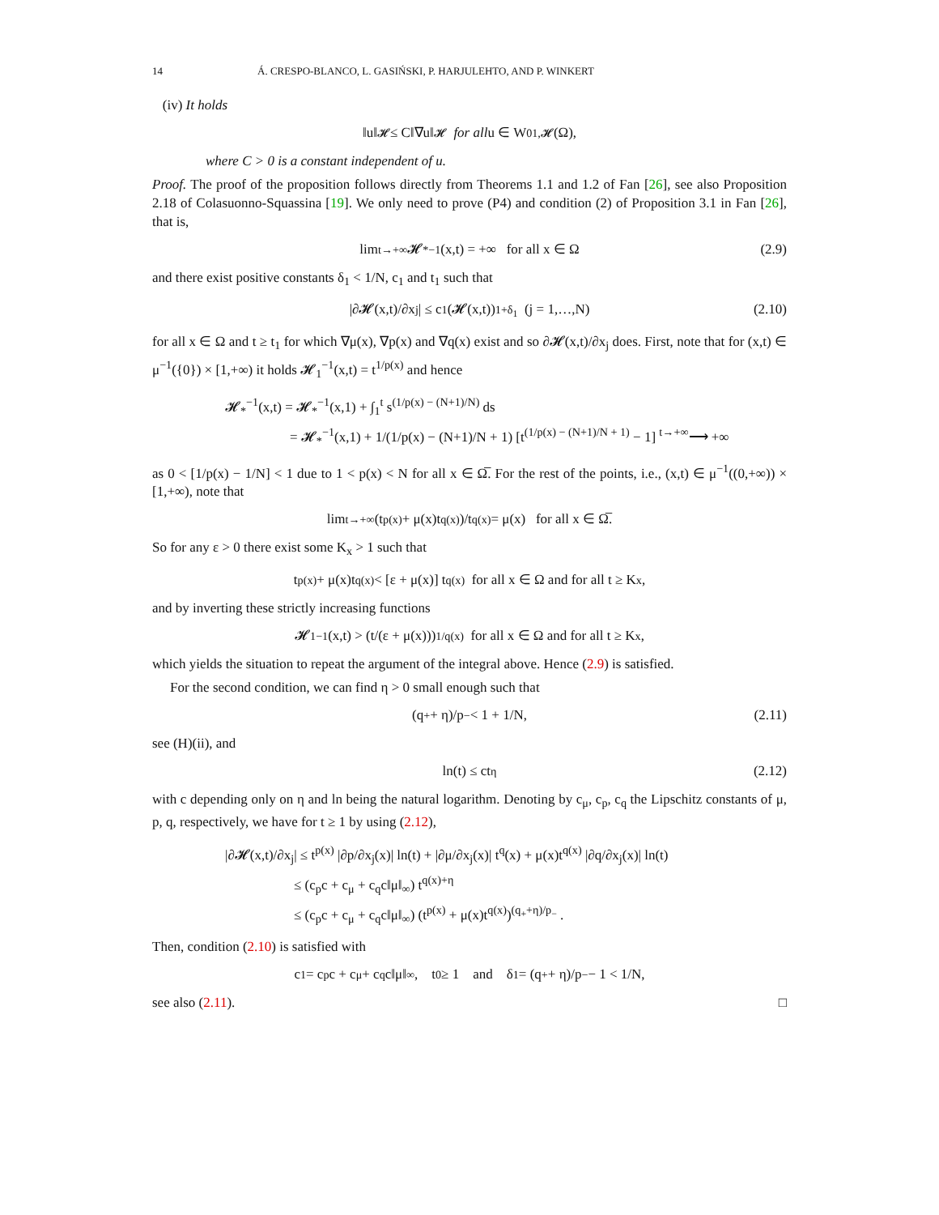14 Á. CRESPO-BLANCO, L. GASIŃSKI, P. HARJULEHTO, AND P. WINKERT
(iv) It holds
‖u‖<sub>𝓗</sub> ≤ C‖∇u‖<sub>𝓗</sub> for all u ∈ W<sub>0</sub><sup>1,𝓗</sup>(Ω),
where C > 0 is a constant independent of u.
Proof. The proof of the proposition follows directly from Theorems 1.1 and 1.2 of Fan [26], see also Proposition 2.18 of Colasuonno-Squassina [19]. We only need to prove (P4) and condition (2) of Proposition 3.1 in Fan [26], that is,
lim<sub>t→+∞</sub> 𝓗<sub>*</sub><sup>−1</sup>(x,t) = +∞ for all x ∈ Ω (2.9)
and there exist positive constants δ<sub>1</sub> < 1/N, c<sub>1</sub> and t<sub>1</sub> such that
|∂𝓗(x,t)/∂x<sub>j</sub>| ≤ c<sub>1</sub>(𝓗(x,t))<sup>1+δ<sub>1</sub></sup> (j = 1,…,N) (2.10)
for all x ∈ Ω and t ≥ t<sub>1</sub> for which ∇μ(x), ∇p(x) and ∇q(x) exist and so ∂𝓗(x,t)/∂x<sub>j</sub> does. First, note that for (x,t) ∈ μ<sup>−1</sup>({0}) × [1,+∞) it holds 𝓗<sub>1</sub><sup>−1</sup>(x,t) = t<sup>1/p(x)</sup> and hence
𝓗<sub>*</sub><sup>−1</sup>(x,t) = 𝓗<sub>*</sub><sup>−1</sup>(x,1) + ∫<sub>1</sub><sup>t</sup> s<sup>(1/p(x) − (N+1)/N)</sup> ds
= 𝓗<sub>*</sub><sup>−1</sup>(x,1) + 1/(1/p(x) − (N+1)/N + 1) [t<sup>(1/p(x) − (N+1)/N + 1)</sup> − 1] <sup>t→+∞</sup>⟶ +∞
as 0 < [1/p(x) − 1/N] < 1 due to 1 < p(x) < N for all x ∈ Ω̅. For the rest of the points, i.e., (x,t) ∈ μ<sup>−1</sup>((0,+∞)) × [1,+∞), note that
lim<sub>t→+∞</sub> (t<sup>p(x)</sup> + μ(x)t<sup>q(x)</sup>)/t<sup>q(x)</sup> = μ(x) for all x ∈ Ω̅.
So for any ε > 0 there exist some K<sub>x</sub> > 1 such that
t<sup>p(x)</sup> + μ(x)t<sup>q(x)</sup> < [ε + μ(x)] t<sup>q(x)</sup> for all x ∈ Ω and for all t ≥ K<sub>x</sub>,
and by inverting these strictly increasing functions
𝓗<sub>1</sub><sup>−1</sup>(x,t) > (t/(ε + μ(x)))<sup>1/q(x)</sup> for all x ∈ Ω and for all t ≥ K<sub>x</sub>,
which yields the situation to repeat the argument of the integral above. Hence (2.9) is satisfied.
For the second condition, we can find η > 0 small enough such that
(q<sub>+</sub> + η)/p<sub>−</sub> < 1 + 1/N, (2.11)
see (H)(ii), and
ln(t) ≤ ct<sup>η</sup> (2.12)
with c depending only on η and ln being the natural logarithm. Denoting by c<sub>μ</sub>, c<sub>p</sub>, c<sub>q</sub> the Lipschitz constants of μ, p, q, respectively, we have for t ≥ 1 by using (2.12),
|∂𝓗(x,t)/∂x<sub>j</sub>| ≤ t<sup>p(x)</sup> |∂p/∂x<sub>j</sub>(x)| ln(t) + |∂μ/∂x<sub>j</sub>(x)| t<sup>q</sup>(x) + μ(x)t<sup>q(x)</sup> |∂q/∂x<sub>j</sub>(x)| ln(t)
≤ (c<sub>p</sub>c + c<sub>μ</sub> + c<sub>q</sub>c‖μ‖<sub>∞</sub>) t<sup>q(x)+η</sup>
≤ (c<sub>p</sub>c + c<sub>μ</sub> + c<sub>q</sub>c‖μ‖<sub>∞</sub>) (t<sup>p(x)</sup> + μ(x)t<sup>q(x)</sup>)<sup>(q<sub>+</sub>+η)/p<sub>−</sub></sup> .
Then, condition (2.10) is satisfied with
c<sub>1</sub> = c<sub>p</sub>c + c<sub>μ</sub> + c<sub>q</sub>c‖μ‖<sub>∞</sub>, t<sub>0</sub> ≥ 1 and δ<sub>1</sub> = (q<sub>+</sub> + η)/p<sub>−</sub> − 1 < 1/N,
see also (2.11). □